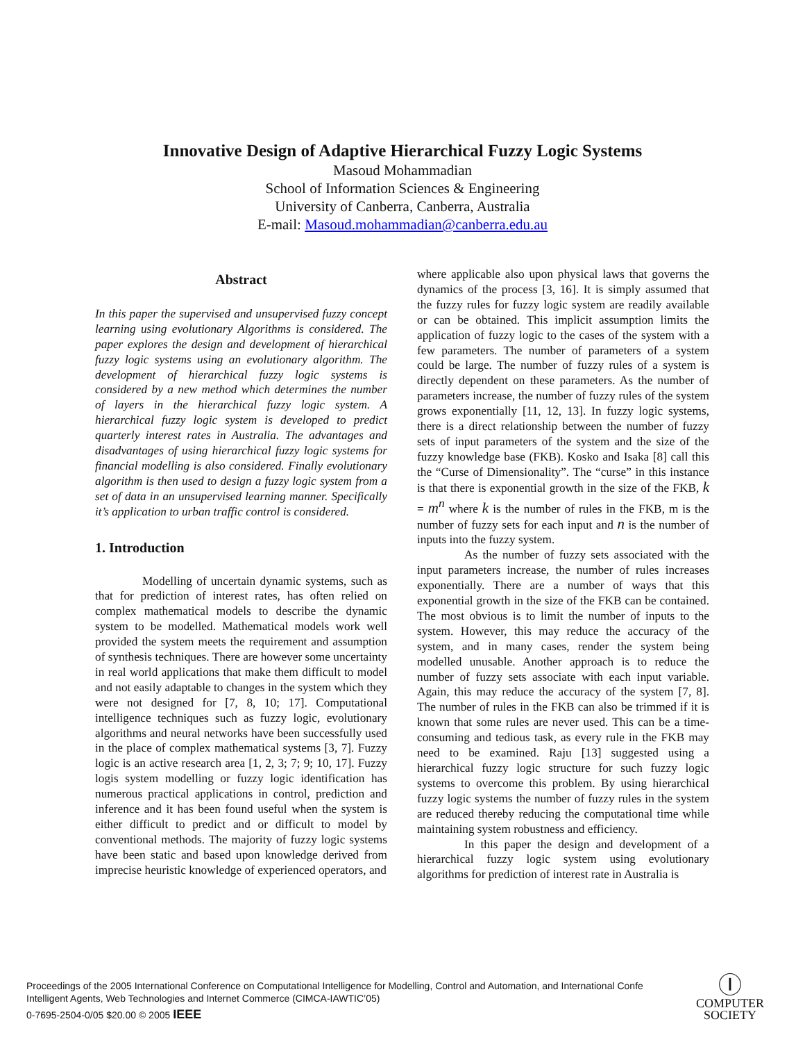Innovative Design of Adaptive Hierarchical Fuzzy Logic Systems
Masoud Mohammadian
School of Information Sciences & Engineering
University of Canberra, Canberra, Australia
E-mail: Masoud.mohammadian@canberra.edu.au
Abstract
In this paper the supervised and unsupervised fuzzy concept learning using evolutionary Algorithms is considered. The paper explores the design and development of hierarchical fuzzy logic systems using an evolutionary algorithm. The development of hierarchical fuzzy logic systems is considered by a new method which determines the number of layers in the hierarchical fuzzy logic system. A hierarchical fuzzy logic system is developed to predict quarterly interest rates in Australia. The advantages and disadvantages of using hierarchical fuzzy logic systems for financial modelling is also considered. Finally evolutionary algorithm is then used to design a fuzzy logic system from a set of data in an unsupervised learning manner. Specifically it’s application to urban traffic control is considered.
1. Introduction
Modelling of uncertain dynamic systems, such as that for prediction of interest rates, has often relied on complex mathematical models to describe the dynamic system to be modelled. Mathematical models work well provided the system meets the requirement and assumption of synthesis techniques. There are however some uncertainty in real world applications that make them difficult to model and not easily adaptable to changes in the system which they were not designed for [7, 8, 10; 17]. Computational intelligence techniques such as fuzzy logic, evolutionary algorithms and neural networks have been successfully used in the place of complex mathematical systems [3, 7]. Fuzzy logic is an active research area [1, 2, 3; 7; 9; 10, 17]. Fuzzy logis system modelling or fuzzy logic identification has numerous practical applications in control, prediction and inference and it has been found useful when the system is either difficult to predict and or difficult to model by conventional methods. The majority of fuzzy logic systems have been static and based upon knowledge derived from imprecise heuristic knowledge of experienced operators, and
where applicable also upon physical laws that governs the dynamics of the process [3, 16]. It is simply assumed that the fuzzy rules for fuzzy logic system are readily available or can be obtained. This implicit assumption limits the application of fuzzy logic to the cases of the system with a few parameters. The number of parameters of a system could be large. The number of fuzzy rules of a system is directly dependent on these parameters. As the number of parameters increase, the number of fuzzy rules of the system grows exponentially [11, 12, 13]. In fuzzy logic systems, there is a direct relationship between the number of fuzzy sets of input parameters of the system and the size of the fuzzy knowledge base (FKB). Kosko and Isaka [8] call this the “Curse of Dimensionality”. The “curse” in this instance is that there is exponential growth in the size of the FKB, k = m<sup>n</sup> where k is the number of rules in the FKB, m is the number of fuzzy sets for each input and n is the number of inputs into the fuzzy system.
As the number of fuzzy sets associated with the input parameters increase, the number of rules increases exponentially. There are a number of ways that this exponential growth in the size of the FKB can be contained. The most obvious is to limit the number of inputs to the system. However, this may reduce the accuracy of the system, and in many cases, render the system being modelled unusable. Another approach is to reduce the number of fuzzy sets associate with each input variable. Again, this may reduce the accuracy of the system [7, 8]. The number of rules in the FKB can also be trimmed if it is known that some rules are never used. This can be a time-consuming and tedious task, as every rule in the FKB may need to be examined. Raju [13] suggested using a hierarchical fuzzy logic structure for such fuzzy logic systems to overcome this problem. By using hierarchical fuzzy logic systems the number of fuzzy rules in the system are reduced thereby reducing the computational time while maintaining system robustness and efficiency.
In this paper the design and development of a hierarchical fuzzy logic system using evolutionary algorithms for prediction of interest rate in Australia is
Proceedings of the 2005 International Conference on Computational Intelligence for Modelling, Control and Automation, and International Confe
Intelligent Agents, Web Technologies and Internet Commerce (CIMCA-IAWTIC’05)
0-7695-2504-0/05 $20.00 © 2005 IEEE
Ⓘ
COMPUTER
SOCIETY